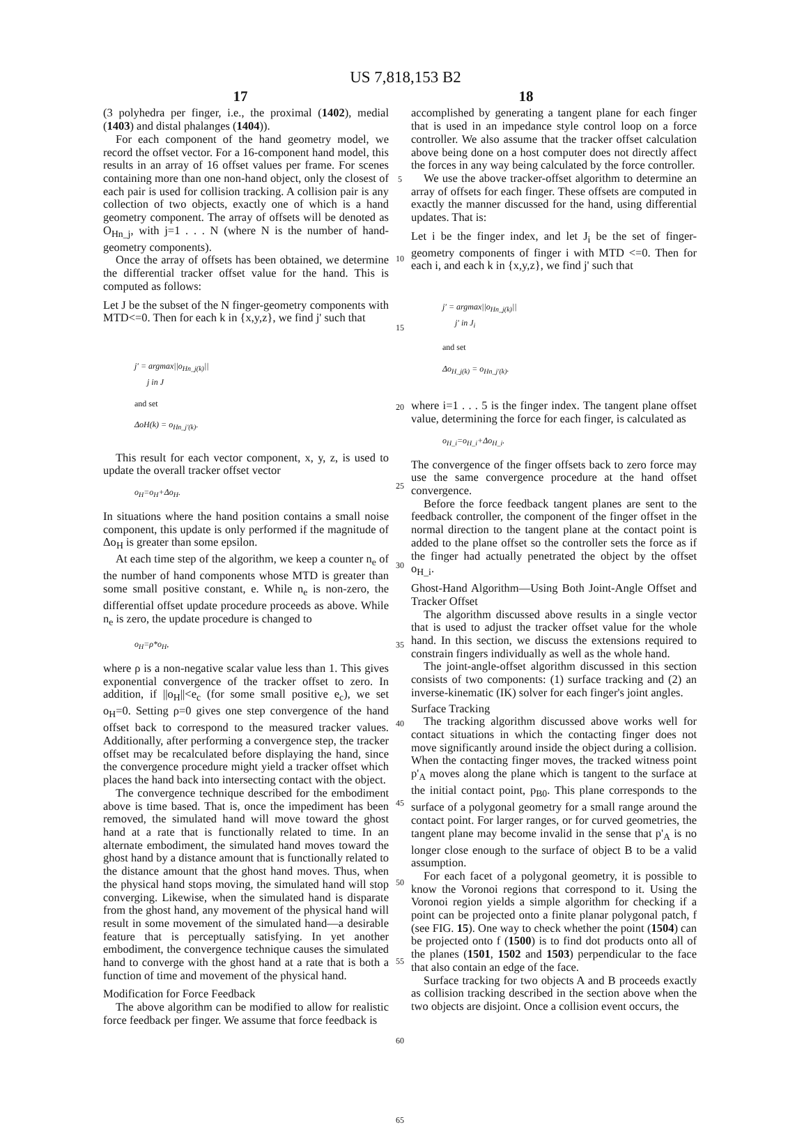US 7,818,153 B2
17 18
(3 polyhedra per finger, i.e., the proximal (1402), medial (1403) and distal phalanges (1404)).
For each component of the hand geometry model, we record the offset vector. For a 16-component hand model, this results in an array of 16 offset values per frame. For scenes containing more than one non-hand object, only the closest of each pair is used for collision tracking. A collision pair is any collection of two objects, exactly one of which is a hand geometry component. The array of offsets will be denoted as O<sub>Hn_j</sub>, with j=1 . . . N (where N is the number of hand-geometry components).
Once the array of offsets has been obtained, we determine the differential tracker offset value for the hand. This is computed as follows:
Let J be the subset of the N finger-geometry components with MTD<=0. Then for each k in {x,y,z}, we find j' such that
j' = argmax||o<sub>Hn_j(k)</sub>||
j in J
and set
ΔoH(k) = o<sub>Hn_j'(k)</sub>.
This result for each vector component, x, y, z, is used to update the overall tracker offset vector
o<sub>H</sub>=o<sub>H</sub>+Δo<sub>H</sub>.
In situations where the hand position contains a small noise component, this update is only performed if the magnitude of Δo<sub>H</sub> is greater than some epsilon.
At each time step of the algorithm, we keep a counter n<sub>e</sub> of the number of hand components whose MTD is greater than some small positive constant, e. While n<sub>e</sub> is non-zero, the differential offset update procedure proceeds as above. While n<sub>e</sub> is zero, the update procedure is changed to
o<sub>H</sub>=ρ*o<sub>H</sub>,
where ρ is a non-negative scalar value less than 1. This gives exponential convergence of the tracker offset to zero. In addition, if ||o<sub>H</sub>||<e<sub>c</sub> (for some small positive e<sub>c</sub>), we set o<sub>H</sub>=0. Setting ρ=0 gives one step convergence of the hand offset back to correspond to the measured tracker values. Additionally, after performing a convergence step, the tracker offset may be recalculated before displaying the hand, since the convergence procedure might yield a tracker offset which places the hand back into intersecting contact with the object.
The convergence technique described for the embodiment above is time based. That is, once the impediment has been removed, the simulated hand will move toward the ghost hand at a rate that is functionally related to time. In an alternate embodiment, the simulated hand moves toward the ghost hand by a distance amount that is functionally related to the distance amount that the ghost hand moves. Thus, when the physical hand stops moving, the simulated hand will stop converging. Likewise, when the simulated hand is disparate from the ghost hand, any movement of the physical hand will result in some movement of the simulated hand—a desirable feature that is perceptually satisfying. In yet another embodiment, the convergence technique causes the simulated hand to converge with the ghost hand at a rate that is both a function of time and movement of the physical hand.
Modification for Force Feedback
The above algorithm can be modified to allow for realistic force feedback per finger. We assume that force feedback is
5
10
15
20
25
30
35
40
45
50
55
60
65
accomplished by generating a tangent plane for each finger that is used in an impedance style control loop on a force controller. We also assume that the tracker offset calculation above being done on a host computer does not directly affect the forces in any way being calculated by the force controller.
We use the above tracker-offset algorithm to determine an array of offsets for each finger. These offsets are computed in exactly the manner discussed for the hand, using differential updates. That is:
Let i be the finger index, and let J<sub>i</sub> be the set of finger-geometry components of finger i with MTD <=0. Then for each i, and each k in {x,y,z}, we find j' such that
j' = argmax||o<sub>Hn_j(k)</sub>||
j' in J<sub>i</sub>
and set
Δo<sub>H_j(k)</sub> = o<sub>Hn_j'(k)</sub>.
where i=1 . . . 5 is the finger index. The tangent plane offset value, determining the force for each finger, is calculated as
o<sub>H_i</sub>=o<sub>H_i</sub>+Δo<sub>H_i</sub>.
The convergence of the finger offsets back to zero force may use the same convergence procedure at the hand offset convergence.
Before the force feedback tangent planes are sent to the feedback controller, the component of the finger offset in the normal direction to the tangent plane at the contact point is added to the plane offset so the controller sets the force as if the finger had actually penetrated the object by the offset o<sub>H_i</sub>.
Ghost-Hand Algorithm—Using Both Joint-Angle Offset and Tracker Offset
The algorithm discussed above results in a single vector that is used to adjust the tracker offset value for the whole hand. In this section, we discuss the extensions required to constrain fingers individually as well as the whole hand.
The joint-angle-offset algorithm discussed in this section consists of two components: (1) surface tracking and (2) an inverse-kinematic (IK) solver for each finger's joint angles.
Surface Tracking
The tracking algorithm discussed above works well for contact situations in which the contacting finger does not move significantly around inside the object during a collision. When the contacting finger moves, the tracked witness point p'<sub>A</sub> moves along the plane which is tangent to the surface at the initial contact point, p<sub>B0</sub>. This plane corresponds to the surface of a polygonal geometry for a small range around the contact point. For larger ranges, or for curved geometries, the tangent plane may become invalid in the sense that p'<sub>A</sub> is no longer close enough to the surface of object B to be a valid assumption.
For each facet of a polygonal geometry, it is possible to know the Voronoi regions that correspond to it. Using the Voronoi region yields a simple algorithm for checking if a point can be projected onto a finite planar polygonal patch, f (see FIG. 15). One way to check whether the point (1504) can be projected onto f (1500) is to find dot products onto all of the planes (1501, 1502 and 1503) perpendicular to the face that also contain an edge of the face.
Surface tracking for two objects A and B proceeds exactly as collision tracking described in the section above when the two objects are disjoint. Once a collision event occurs, the